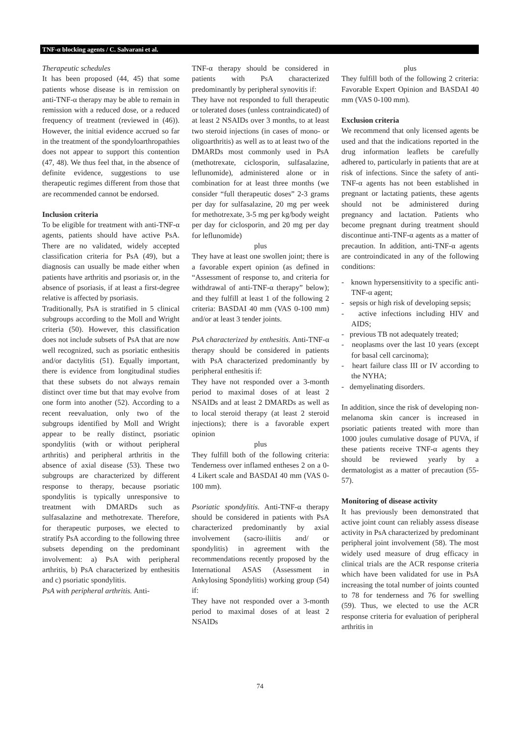TNF-α blocking agents / C. Salvarani et al.
Therapeutic schedules
It has been proposed (44, 45) that some patients whose disease is in remission on anti-TNF-α therapy may be able to remain in remission with a reduced dose, or a reduced frequency of treatment (reviewed in (46)). However, the initial evidence accrued so far in the treatment of the spondyloarthropathies does not appear to support this contention (47, 48). We thus feel that, in the absence of definite evidence, suggestions to use therapeutic regimes different from those that are recommended cannot be endorsed.
Inclusion criteria
To be eligible for treatment with anti-TNF-α agents, patients should have active PsA. There are no validated, widely accepted classification criteria for PsA (49), but a diagnosis can usually be made either when patients have arthritis and psoriasis or, in the absence of psoriasis, if at least a first-degree relative is affected by psoriasis.
Traditionally, PsA is stratified in 5 clinical subgroups according to the Moll and Wright criteria (50). However, this classification does not include subsets of PsA that are now well recognized, such as psoriatic enthesitis and/or dactylitis (51). Equally important, there is evidence from longitudinal studies that these subsets do not always remain distinct over time but that may evolve from one form into another (52). According to a recent reevaluation, only two of the subgroups identified by Moll and Wright appear to be really distinct, psoriatic spondylitis (with or without peripheral arthritis) and peripheral arthritis in the absence of axial disease (53). These two subgroups are characterized by different response to therapy, because psoriatic spondylitis is typically unresponsive to treatment with DMARDs such as sulfasalazine and methotrexate. Therefore, for therapeutic purposes, we elected to stratify PsA according to the following three subsets depending on the predominant involvement: a) PsA with peripheral arthritis, b) PsA characterized by enthesitis and c) psoriatic spondylitis.
PsA with peripheral arthritis. Anti-
TNF-α therapy should be considered in patients with PsA characterized predominantly by peripheral synovitis if:
They have not responded to full therapeutic or tolerated doses (unless contraindicated) of at least 2 NSAIDs over 3 months, to at least two steroid injections (in cases of mono- or oligoarthritis) as well as to at least two of the DMARDs most commonly used in PsA (methotrexate, ciclosporin, sulfasalazine, leflunomide), administered alone or in combination for at least three months (we consider “full therapeutic doses” 2-3 grams per day for sulfasalazine, 20 mg per week for methotrexate, 3-5 mg per kg/body weight per day for ciclosporin, and 20 mg per day for leflunomide)
plus
They have at least one swollen joint; there is a favorable expert opinion (as defined in “Assessment of response to, and criteria for withdrawal of anti-TNF-α therapy” below); and they fulfill at least 1 of the following 2 criteria: BASDAI 40 mm (VAS 0-100 mm) and/or at least 3 tender joints.
PsA characterized by enthesitis. Anti-TNF-α therapy should be considered in patients with PsA characterized predominantly by peripheral enthesitis if:
They have not responded over a 3-month period to maximal doses of at least 2 NSAIDs and at least 2 DMARDs as well as to local steroid therapy (at least 2 steroid injections); there is a favorable expert opinion
plus
They fulfill both of the following criteria: Tenderness over inflamed entheses 2 on a 0-4 Likert scale and BASDAI 40 mm (VAS 0-100 mm).
Psoriatic spondylitis. Anti-TNF-α therapy should be considered in patients with PsA characterized predominantly by axial involvement (sacro-iliitis and/ or spondylitis) in agreement with the recommendations recently proposed by the International ASAS (Assessment in Ankylosing Spondylitis) working group (54) if:
They have not responded over a 3-month period to maximal doses of at least 2 NSAIDs
plus
They fulfill both of the following 2 criteria: Favorable Expert Opinion and BASDAI 40 mm (VAS 0-100 mm).
Exclusion criteria
We recommend that only licensed agents be used and that the indications reported in the drug information leaflets be carefully adhered to, particularly in patients that are at risk of infections. Since the safety of anti-TNF-α agents has not been established in pregnant or lactating patients, these agents should not be administered during pregnancy and lactation. Patients who become pregnant during treatment should discontinue anti-TNF-α agents as a matter of precaution. In addition, anti-TNF-α agents are controindicated in any of the following conditions:
- known hypersensitivity to a specific anti-TNF-α agent;
- sepsis or high risk of developing sepsis;
- active infections including HIV and AIDS;
- previous TB not adequately treated;
- neoplasms over the last 10 years (except for basal cell carcinoma);
- heart failure class III or IV according to the NYHA;
- demyelinating disorders.
In addition, since the risk of developing non-melanoma skin cancer is increased in psoriatic patients treated with more than 1000 joules cumulative dosage of PUVA, if these patients receive TNF-α agents they should be reviewed yearly by a dermatologist as a matter of precaution (55-57).
Monitoring of disease activity
It has previously been demonstrated that active joint count can reliably assess disease activity in PsA characterized by predominant peripheral joint involvement (58). The most widely used measure of drug efficacy in clinical trials are the ACR response criteria which have been validated for use in PsA increasing the total number of joints counted to 78 for tenderness and 76 for swelling (59). Thus, we elected to use the ACR response criteria for evaluation of peripheral arthritis in
74